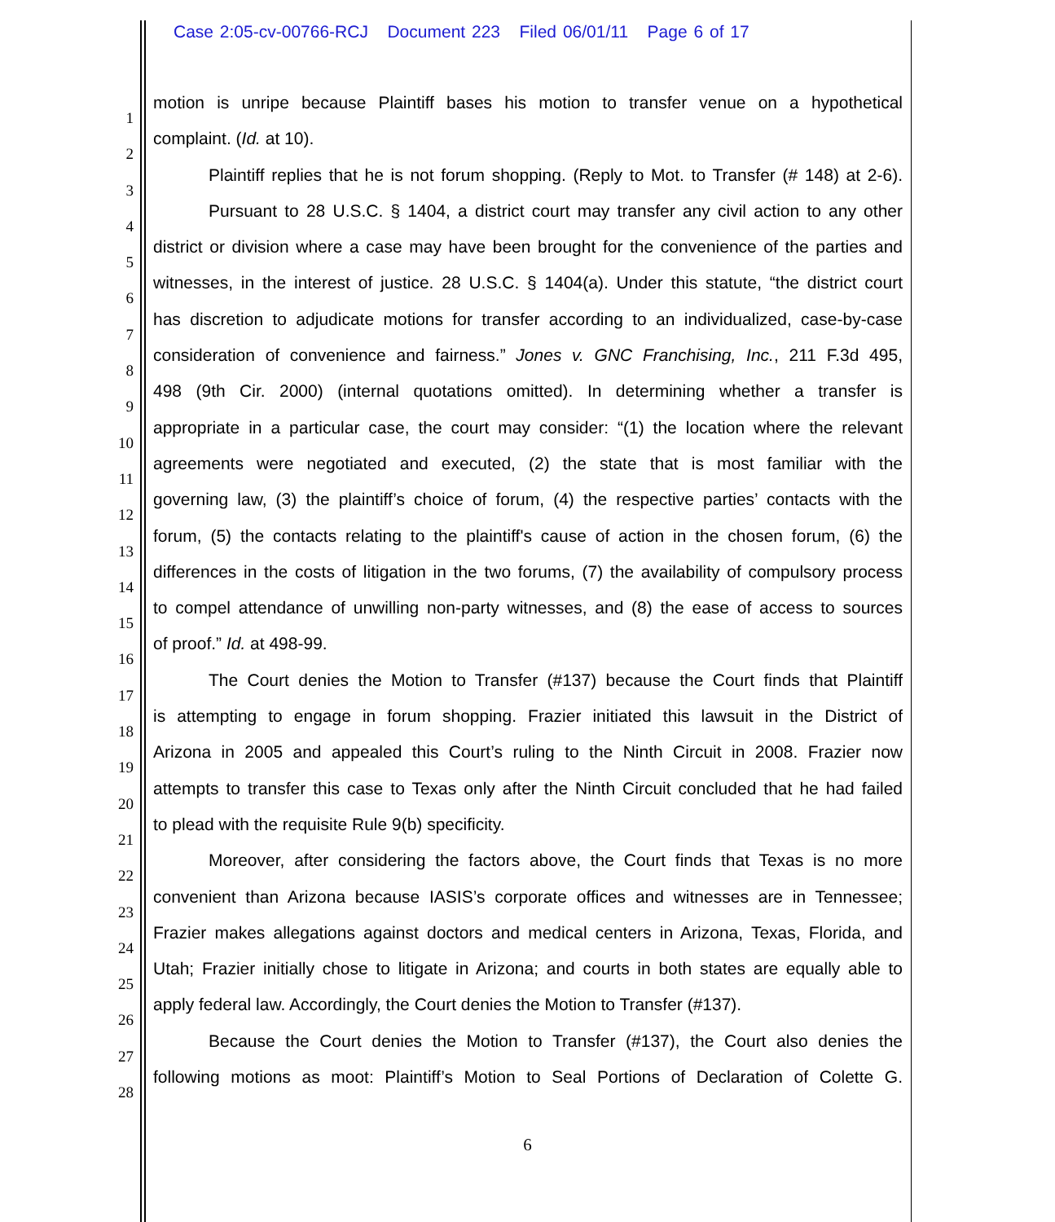Case 2:05-cv-00766-RCJ Document 223 Filed 06/01/11 Page 6 of 17
1 motion is unripe because Plaintiff bases his motion to transfer venue on a hypothetical
2 complaint. (Id. at 10).
3 Plaintiff replies that he is not forum shopping. (Reply to Mot. to Transfer (# 148) at 2-6).
4 Pursuant to 28 U.S.C. § 1404, a district court may transfer any civil action to any other
5 district or division where a case may have been brought for the convenience of the parties and
6 witnesses, in the interest of justice. 28 U.S.C. § 1404(a). Under this statute, “the district court
7 has discretion to adjudicate motions for transfer according to an individualized, case-by-case
8 consideration of convenience and fairness.” Jones v. GNC Franchising, Inc., 211 F.3d 495,
9 498 (9th Cir. 2000) (internal quotations omitted). In determining whether a transfer is
10 appropriate in a particular case, the court may consider: “(1) the location where the relevant
11 agreements were negotiated and executed, (2) the state that is most familiar with the
12 governing law, (3) the plaintiff’s choice of forum, (4) the respective parties’ contacts with the
13 forum, (5) the contacts relating to the plaintiff's cause of action in the chosen forum, (6) the
14 differences in the costs of litigation in the two forums, (7) the availability of compulsory process
15 to compel attendance of unwilling non-party witnesses, and (8) the ease of access to sources
16 of proof.” Id. at 498-99.
17 The Court denies the Motion to Transfer (#137) because the Court finds that Plaintiff
18 is attempting to engage in forum shopping. Frazier initiated this lawsuit in the District of
19 Arizona in 2005 and appealed this Court’s ruling to the Ninth Circuit in 2008. Frazier now
20 attempts to transfer this case to Texas only after the Ninth Circuit concluded that he had failed
21 to plead with the requisite Rule 9(b) specificity.
22 Moreover, after considering the factors above, the Court finds that Texas is no more
23 convenient than Arizona because IASIS’s corporate offices and witnesses are in Tennessee;
24 Frazier makes allegations against doctors and medical centers in Arizona, Texas, Florida, and
25 Utah; Frazier initially chose to litigate in Arizona; and courts in both states are equally able to
26 apply federal law. Accordingly, the Court denies the Motion to Transfer (#137).
27 Because the Court denies the Motion to Transfer (#137), the Court also denies the
28 following motions as moot: Plaintiff’s Motion to Seal Portions of Declaration of Colette G.
6